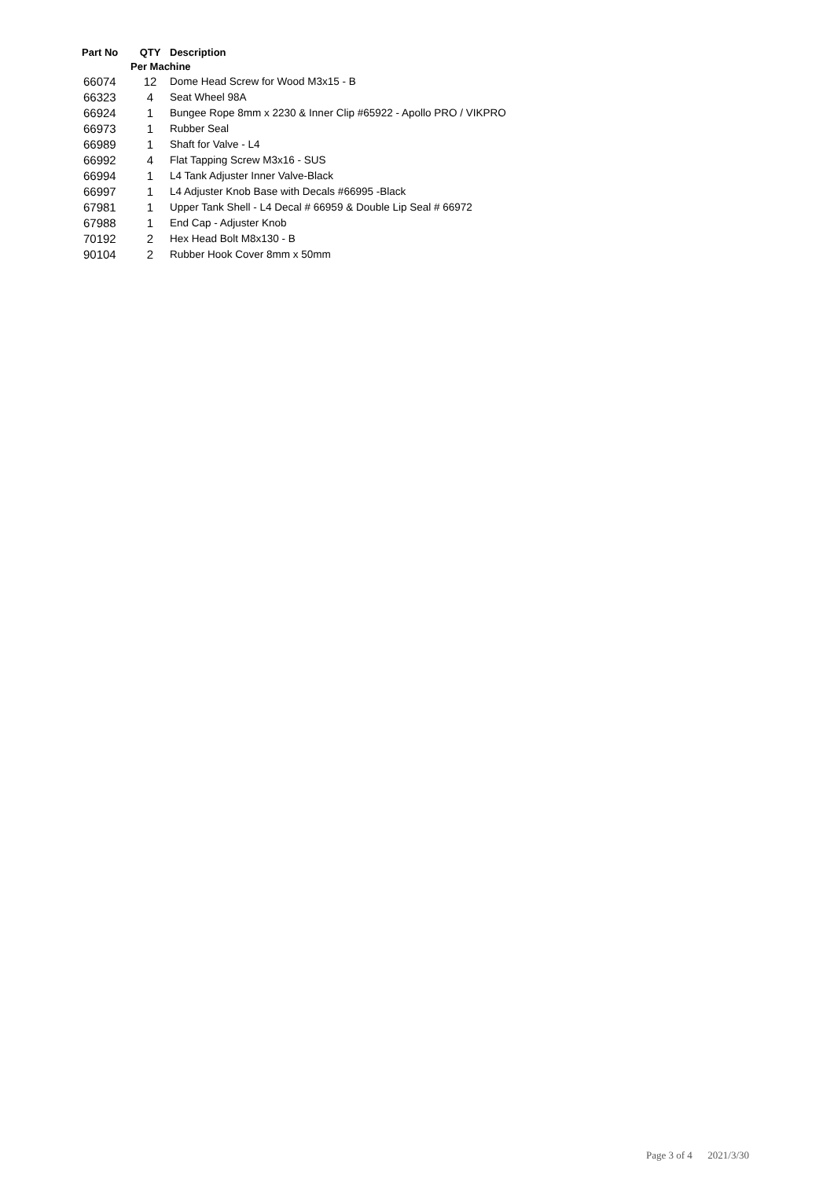| Part No | QTY | Description |
| --- | --- | --- |
| | Per Machine | |
| 66074 | 12 | Dome Head Screw for Wood M3x15 - B |
| 66323 | 4 | Seat Wheel 98A |
| 66924 | 1 | Bungee Rope 8mm x 2230 & Inner Clip #65922 - Apollo PRO / VIKPRO |
| 66973 | 1 | Rubber Seal |
| 66989 | 1 | Shaft for Valve - L4 |
| 66992 | 4 | Flat Tapping Screw M3x16 - SUS |
| 66994 | 1 | L4 Tank Adjuster Inner Valve-Black |
| 66997 | 1 | L4 Adjuster Knob Base with Decals #66995 -Black |
| 67981 | 1 | Upper Tank Shell - L4 Decal # 66959 & Double Lip Seal # 66972 |
| 67988 | 1 | End Cap - Adjuster Knob |
| 70192 | 2 | Hex Head Bolt M8x130 - B |
| 90104 | 2 | Rubber Hook Cover 8mm x 50mm |
Page 3 of 4 2021/3/30